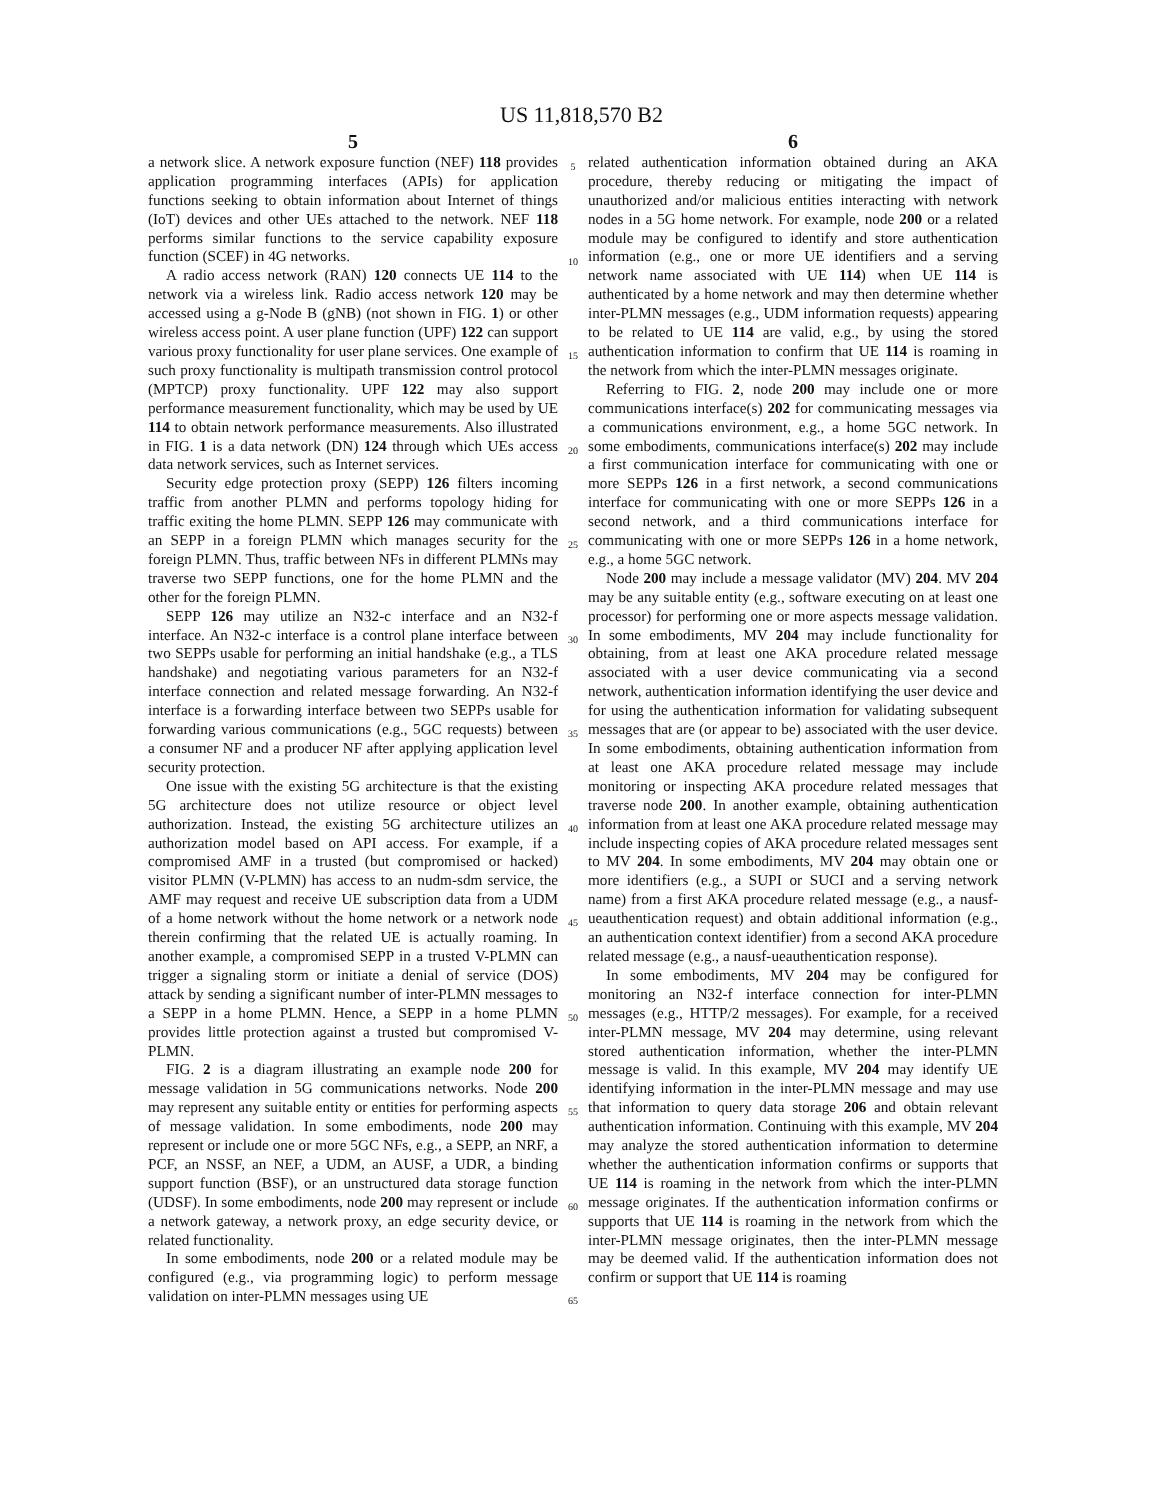US 11,818,570 B2
5
a network slice. A network exposure function (NEF) 118 provides application programming interfaces (APIs) for application functions seeking to obtain information about Internet of things (IoT) devices and other UEs attached to the network. NEF 118 performs similar functions to the service capability exposure function (SCEF) in 4G networks.
A radio access network (RAN) 120 connects UE 114 to the network via a wireless link. Radio access network 120 may be accessed using a g-Node B (gNB) (not shown in FIG. 1) or other wireless access point. A user plane function (UPF) 122 can support various proxy functionality for user plane services. One example of such proxy functionality is multipath transmission control protocol (MPTCP) proxy functionality. UPF 122 may also support performance measurement functionality, which may be used by UE 114 to obtain network performance measurements. Also illustrated in FIG. 1 is a data network (DN) 124 through which UEs access data network services, such as Internet services.
Security edge protection proxy (SEPP) 126 filters incoming traffic from another PLMN and performs topology hiding for traffic exiting the home PLMN. SEPP 126 may communicate with an SEPP in a foreign PLMN which manages security for the foreign PLMN. Thus, traffic between NFs in different PLMNs may traverse two SEPP functions, one for the home PLMN and the other for the foreign PLMN.
SEPP 126 may utilize an N32-c interface and an N32-f interface. An N32-c interface is a control plane interface between two SEPPs usable for performing an initial handshake (e.g., a TLS handshake) and negotiating various parameters for an N32-f interface connection and related message forwarding. An N32-f interface is a forwarding interface between two SEPPs usable for forwarding various communications (e.g., 5GC requests) between a consumer NF and a producer NF after applying application level security protection.
One issue with the existing 5G architecture is that the existing 5G architecture does not utilize resource or object level authorization. Instead, the existing 5G architecture utilizes an authorization model based on API access. For example, if a compromised AMF in a trusted (but compromised or hacked) visitor PLMN (V-PLMN) has access to an nudm-sdm service, the AMF may request and receive UE subscription data from a UDM of a home network without the home network or a network node therein confirming that the related UE is actually roaming. In another example, a compromised SEPP in a trusted V-PLMN can trigger a signaling storm or initiate a denial of service (DOS) attack by sending a significant number of inter-PLMN messages to a SEPP in a home PLMN. Hence, a SEPP in a home PLMN provides little protection against a trusted but compromised V-PLMN.
FIG. 2 is a diagram illustrating an example node 200 for message validation in 5G communications networks. Node 200 may represent any suitable entity or entities for performing aspects of message validation. In some embodiments, node 200 may represent or include one or more 5GC NFs, e.g., a SEPP, an NRF, a PCF, an NSSF, an NEF, a UDM, an AUSF, a UDR, a binding support function (BSF), or an unstructured data storage function (UDSF). In some embodiments, node 200 may represent or include a network gateway, a network proxy, an edge security device, or related functionality.
In some embodiments, node 200 or a related module may be configured (e.g., via programming logic) to perform message validation on inter-PLMN messages using UE
5
10
15
20
25
30
35
40
45
50
55
60
65
6
related authentication information obtained during an AKA procedure, thereby reducing or mitigating the impact of unauthorized and/or malicious entities interacting with network nodes in a 5G home network. For example, node 200 or a related module may be configured to identify and store authentication information (e.g., one or more UE identifiers and a serving network name associated with UE 114) when UE 114 is authenticated by a home network and may then determine whether inter-PLMN messages (e.g., UDM information requests) appearing to be related to UE 114 are valid, e.g., by using the stored authentication information to confirm that UE 114 is roaming in the network from which the inter-PLMN messages originate.
Referring to FIG. 2, node 200 may include one or more communications interface(s) 202 for communicating messages via a communications environment, e.g., a home 5GC network. In some embodiments, communications interface(s) 202 may include a first communication interface for communicating with one or more SEPPs 126 in a first network, a second communications interface for communicating with one or more SEPPs 126 in a second network, and a third communications interface for communicating with one or more SEPPs 126 in a home network, e.g., a home 5GC network.
Node 200 may include a message validator (MV) 204. MV 204 may be any suitable entity (e.g., software executing on at least one processor) for performing one or more aspects message validation. In some embodiments, MV 204 may include functionality for obtaining, from at least one AKA procedure related message associated with a user device communicating via a second network, authentication information identifying the user device and for using the authentication information for validating subsequent messages that are (or appear to be) associated with the user device. In some embodiments, obtaining authentication information from at least one AKA procedure related message may include monitoring or inspecting AKA procedure related messages that traverse node 200. In another example, obtaining authentication information from at least one AKA procedure related message may include inspecting copies of AKA procedure related messages sent to MV 204. In some embodiments, MV 204 may obtain one or more identifiers (e.g., a SUPI or SUCI and a serving network name) from a first AKA procedure related message (e.g., a nausf-ueauthentication request) and obtain additional information (e.g., an authentication context identifier) from a second AKA procedure related message (e.g., a nausf-ueauthentication response).
In some embodiments, MV 204 may be configured for monitoring an N32-f interface connection for inter-PLMN messages (e.g., HTTP/2 messages). For example, for a received inter-PLMN message, MV 204 may determine, using relevant stored authentication information, whether the inter-PLMN message is valid. In this example, MV 204 may identify UE identifying information in the inter-PLMN message and may use that information to query data storage 206 and obtain relevant authentication information. Continuing with this example, MV 204 may analyze the stored authentication information to determine whether the authentication information confirms or supports that UE 114 is roaming in the network from which the inter-PLMN message originates. If the authentication information confirms or supports that UE 114 is roaming in the network from which the inter-PLMN message originates, then the inter-PLMN message may be deemed valid. If the authentication information does not confirm or support that UE 114 is roaming